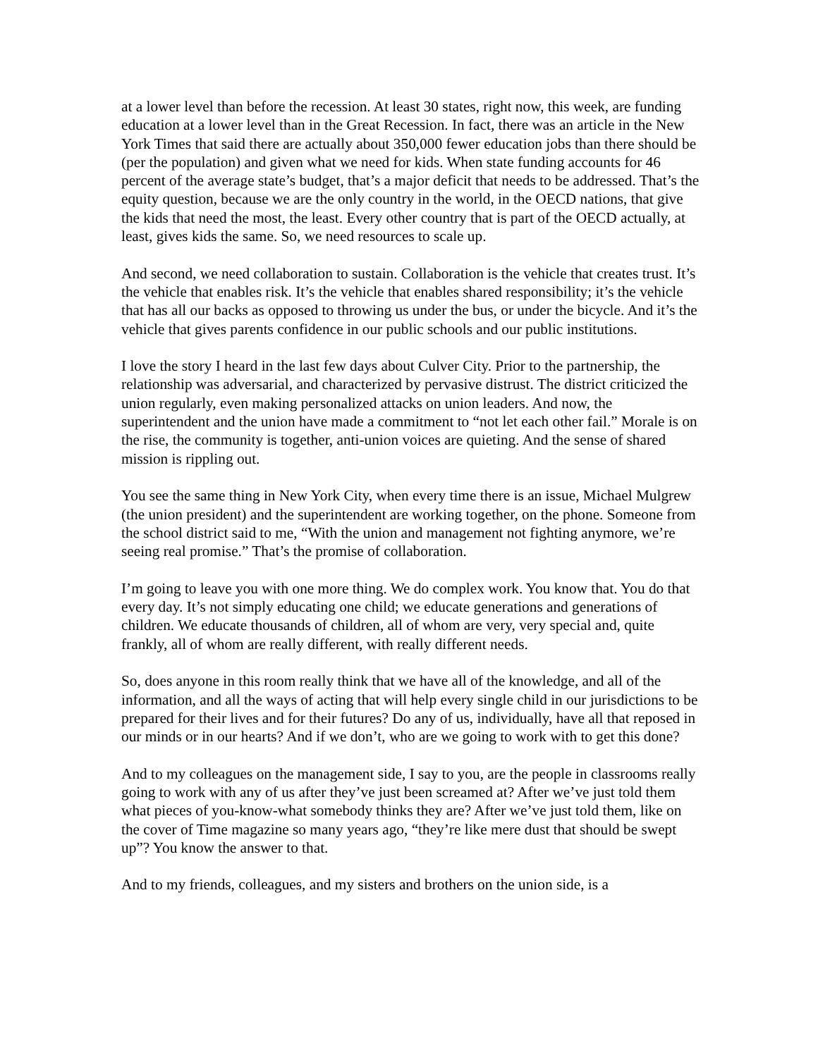at a lower level than before the recession. At least 30 states, right now, this week, are funding education at a lower level than in the Great Recession. In fact, there was an article in the New York Times that said there are actually about 350,000 fewer education jobs than there should be (per the population) and given what we need for kids. When state funding accounts for 46 percent of the average state’s budget, that’s a major deficit that needs to be addressed. That’s the equity question, because we are the only country in the world, in the OECD nations, that give the kids that need the most, the least. Every other country that is part of the OECD actually, at least, gives kids the same. So, we need resources to scale up.
And second, we need collaboration to sustain. Collaboration is the vehicle that creates trust. It’s the vehicle that enables risk. It’s the vehicle that enables shared responsibility; it’s the vehicle that has all our backs as opposed to throwing us under the bus, or under the bicycle. And it’s the vehicle that gives parents confidence in our public schools and our public institutions.
I love the story I heard in the last few days about Culver City. Prior to the partnership, the relationship was adversarial, and characterized by pervasive distrust. The district criticized the union regularly, even making personalized attacks on union leaders. And now, the superintendent and the union have made a commitment to “not let each other fail.” Morale is on the rise, the community is together, anti-union voices are quieting. And the sense of shared mission is rippling out.
You see the same thing in New York City, when every time there is an issue, Michael Mulgrew (the union president) and the superintendent are working together, on the phone. Someone from the school district said to me, “With the union and management not fighting anymore, we’re seeing real promise.” That’s the promise of collaboration.
I’m going to leave you with one more thing. We do complex work. You know that. You do that every day. It’s not simply educating one child; we educate generations and generations of children. We educate thousands of children, all of whom are very, very special and, quite frankly, all of whom are really different, with really different needs.
So, does anyone in this room really think that we have all of the knowledge, and all of the information, and all the ways of acting that will help every single child in our jurisdictions to be prepared for their lives and for their futures? Do any of us, individually, have all that reposed in our minds or in our hearts? And if we don’t, who are we going to work with to get this done?
And to my colleagues on the management side, I say to you, are the people in classrooms really going to work with any of us after they’ve just been screamed at? After we’ve just told them what pieces of you-know-what somebody thinks they are? After we’ve just told them, like on the cover of Time magazine so many years ago, “they’re like mere dust that should be swept up”? You know the answer to that.
And to my friends, colleagues, and my sisters and brothers on the union side, is a